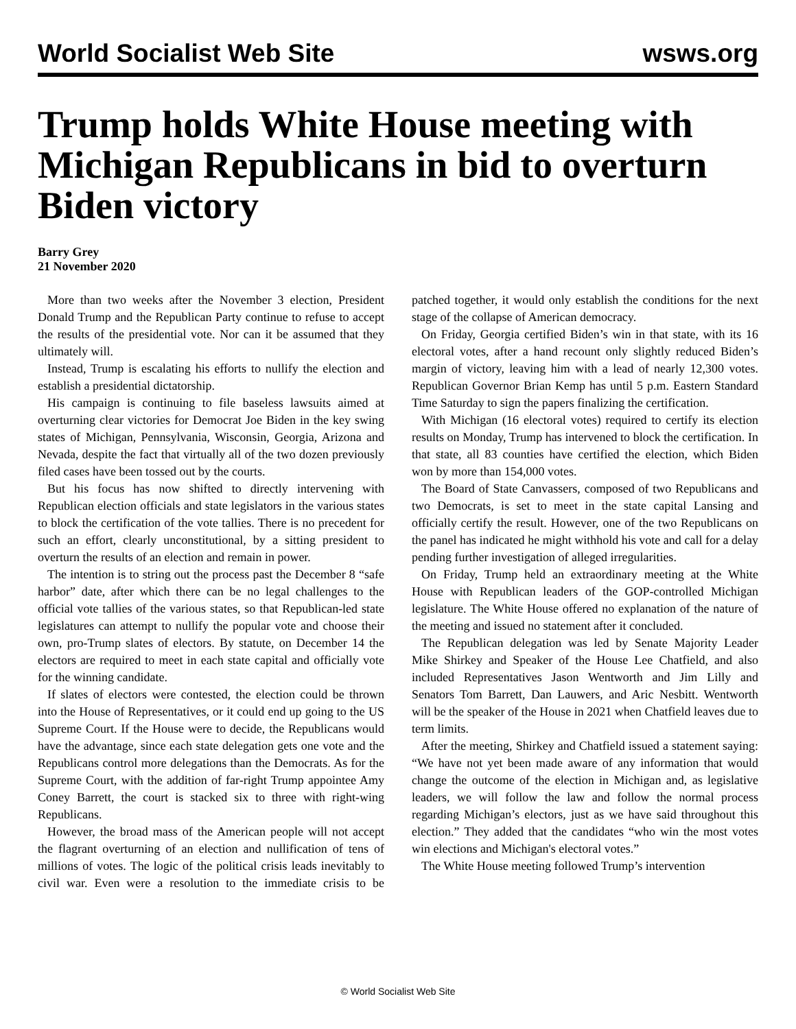World Socialist Web Site wsws.org
Trump holds White House meeting with Michigan Republicans in bid to overturn Biden victory
Barry Grey
21 November 2020
More than two weeks after the November 3 election, President Donald Trump and the Republican Party continue to refuse to accept the results of the presidential vote. Nor can it be assumed that they ultimately will.
Instead, Trump is escalating his efforts to nullify the election and establish a presidential dictatorship.
His campaign is continuing to file baseless lawsuits aimed at overturning clear victories for Democrat Joe Biden in the key swing states of Michigan, Pennsylvania, Wisconsin, Georgia, Arizona and Nevada, despite the fact that virtually all of the two dozen previously filed cases have been tossed out by the courts.
But his focus has now shifted to directly intervening with Republican election officials and state legislators in the various states to block the certification of the vote tallies. There is no precedent for such an effort, clearly unconstitutional, by a sitting president to overturn the results of an election and remain in power.
The intention is to string out the process past the December 8 “safe harbor” date, after which there can be no legal challenges to the official vote tallies of the various states, so that Republican-led state legislatures can attempt to nullify the popular vote and choose their own, pro-Trump slates of electors. By statute, on December 14 the electors are required to meet in each state capital and officially vote for the winning candidate.
If slates of electors were contested, the election could be thrown into the House of Representatives, or it could end up going to the US Supreme Court. If the House were to decide, the Republicans would have the advantage, since each state delegation gets one vote and the Republicans control more delegations than the Democrats. As for the Supreme Court, with the addition of far-right Trump appointee Amy Coney Barrett, the court is stacked six to three with right-wing Republicans.
However, the broad mass of the American people will not accept the flagrant overturning of an election and nullification of tens of millions of votes. The logic of the political crisis leads inevitably to civil war. Even were a resolution to the immediate crisis to be patched together, it would only establish the conditions for the next stage of the collapse of American democracy.
On Friday, Georgia certified Biden’s win in that state, with its 16 electoral votes, after a hand recount only slightly reduced Biden’s margin of victory, leaving him with a lead of nearly 12,300 votes. Republican Governor Brian Kemp has until 5 p.m. Eastern Standard Time Saturday to sign the papers finalizing the certification.
With Michigan (16 electoral votes) required to certify its election results on Monday, Trump has intervened to block the certification. In that state, all 83 counties have certified the election, which Biden won by more than 154,000 votes.
The Board of State Canvassers, composed of two Republicans and two Democrats, is set to meet in the state capital Lansing and officially certify the result. However, one of the two Republicans on the panel has indicated he might withhold his vote and call for a delay pending further investigation of alleged irregularities.
On Friday, Trump held an extraordinary meeting at the White House with Republican leaders of the GOP-controlled Michigan legislature. The White House offered no explanation of the nature of the meeting and issued no statement after it concluded.
The Republican delegation was led by Senate Majority Leader Mike Shirkey and Speaker of the House Lee Chatfield, and also included Representatives Jason Wentworth and Jim Lilly and Senators Tom Barrett, Dan Lauwers, and Aric Nesbitt. Wentworth will be the speaker of the House in 2021 when Chatfield leaves due to term limits.
After the meeting, Shirkey and Chatfield issued a statement saying: “We have not yet been made aware of any information that would change the outcome of the election in Michigan and, as legislative leaders, we will follow the law and follow the normal process regarding Michigan’s electors, just as we have said throughout this election.” They added that the candidates “who win the most votes win elections and Michigan's electoral votes.”
The White House meeting followed Trump’s intervention
© World Socialist Web Site